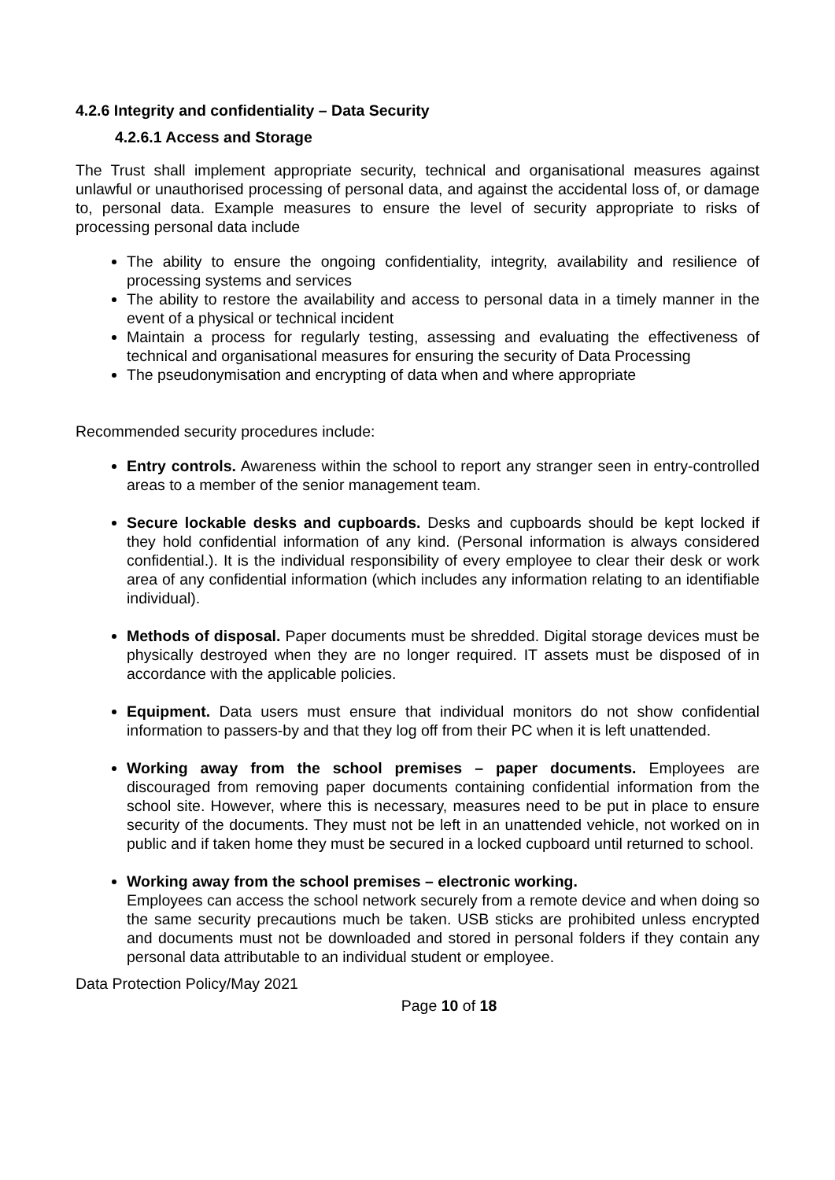4.2.6 Integrity and confidentiality – Data Security
4.2.6.1 Access and Storage
The Trust shall implement appropriate security, technical and organisational measures against unlawful or unauthorised processing of personal data, and against the accidental loss of, or damage to, personal data. Example measures to ensure the level of security appropriate to risks of processing personal data include
The ability to ensure the ongoing confidentiality, integrity, availability and resilience of processing systems and services
The ability to restore the availability and access to personal data in a timely manner in the event of a physical or technical incident
Maintain a process for regularly testing, assessing and evaluating the effectiveness of technical and organisational measures for ensuring the security of Data Processing
The pseudonymisation and encrypting of data when and where appropriate
Recommended security procedures include:
Entry controls. Awareness within the school to report any stranger seen in entry-controlled areas to a member of the senior management team.
Secure lockable desks and cupboards. Desks and cupboards should be kept locked if they hold confidential information of any kind. (Personal information is always considered confidential.). It is the individual responsibility of every employee to clear their desk or work area of any confidential information (which includes any information relating to an identifiable individual).
Methods of disposal. Paper documents must be shredded. Digital storage devices must be physically destroyed when they are no longer required. IT assets must be disposed of in accordance with the applicable policies.
Equipment. Data users must ensure that individual monitors do not show confidential information to passers-by and that they log off from their PC when it is left unattended.
Working away from the school premises – paper documents. Employees are discouraged from removing paper documents containing confidential information from the school site. However, where this is necessary, measures need to be put in place to ensure security of the documents. They must not be left in an unattended vehicle, not worked on in public and if taken home they must be secured in a locked cupboard until returned to school.
Working away from the school premises – electronic working.
Employees can access the school network securely from a remote device and when doing so the same security precautions much be taken. USB sticks are prohibited unless encrypted and documents must not be downloaded and stored in personal folders if they contain any personal data attributable to an individual student or employee.
Data Protection Policy/May 2021
Page 10 of 18